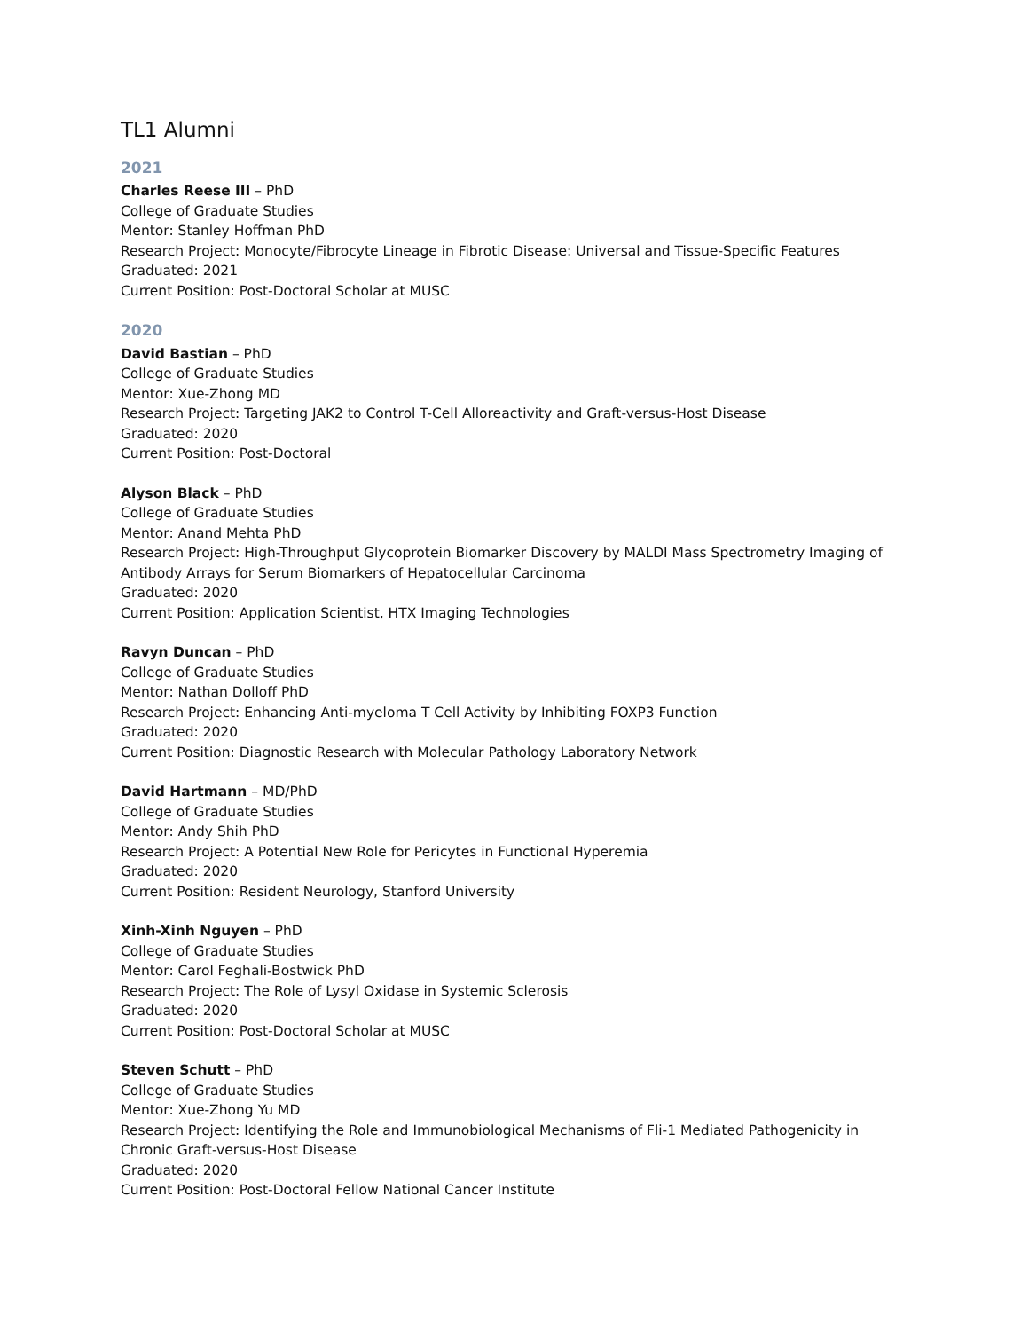TL1 Alumni
2021
Charles Reese III – PhD
College of Graduate Studies
Mentor: Stanley Hoffman PhD
Research Project: Monocyte/Fibrocyte Lineage in Fibrotic Disease: Universal and Tissue-Specific Features
Graduated: 2021
Current Position: Post-Doctoral Scholar at MUSC
2020
David Bastian – PhD
College of Graduate Studies
Mentor: Xue-Zhong MD
Research Project: Targeting JAK2 to Control T-Cell Alloreactivity and Graft-versus-Host Disease
Graduated: 2020
Current Position: Post-Doctoral
Alyson Black – PhD
College of Graduate Studies
Mentor: Anand Mehta PhD
Research Project: High-Throughput Glycoprotein Biomarker Discovery by MALDI Mass Spectrometry Imaging of
Antibody Arrays for Serum Biomarkers of Hepatocellular Carcinoma
Graduated: 2020
Current Position: Application Scientist, HTX Imaging Technologies
Ravyn Duncan – PhD
College of Graduate Studies
Mentor: Nathan Dolloff PhD
Research Project: Enhancing Anti-myeloma T Cell Activity by Inhibiting FOXP3 Function
Graduated: 2020
Current Position: Diagnostic Research with Molecular Pathology Laboratory Network
David Hartmann – MD/PhD
College of Graduate Studies
Mentor: Andy Shih PhD
Research Project: A Potential New Role for Pericytes in Functional Hyperemia
Graduated: 2020
Current Position: Resident Neurology, Stanford University
Xinh-Xinh Nguyen – PhD
College of Graduate Studies
Mentor: Carol Feghali-Bostwick PhD
Research Project: The Role of Lysyl Oxidase in Systemic Sclerosis
Graduated: 2020
Current Position: Post-Doctoral Scholar at MUSC
Steven Schutt – PhD
College of Graduate Studies
Mentor: Xue-Zhong Yu MD
Research Project: Identifying the Role and Immunobiological Mechanisms of Fli-1 Mediated Pathogenicity in
Chronic Graft-versus-Host Disease
Graduated: 2020
Current Position: Post-Doctoral Fellow National Cancer Institute